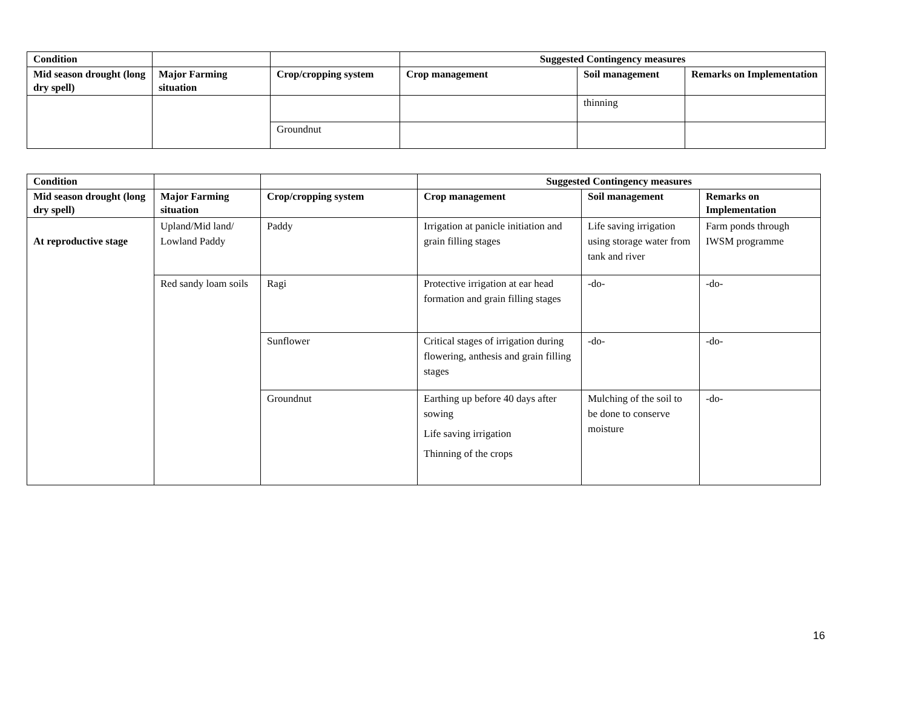| Condition | | | Suggested Contingency measures | | |
| --- | --- | --- | --- | --- | --- |
| Mid season drought (long dry spell) | Major Farming situation | Crop/cropping system | Crop management | Soil management | Remarks on Implementation |
| | | | | thinning | |
| | | Groundnut | | | |
| Condition | | | Suggested Contingency measures | | |
| --- | --- | --- | --- | --- | --- |
| Mid season drought (long dry spell) | Major Farming situation | Crop/cropping system | Crop management | Soil management | Remarks on Implementation |
| At reproductive stage | Upland/Mid land/ Lowland Paddy | Paddy | Irrigation at panicle initiation and grain filling stages | Life saving irrigation using storage water from tank and river | Farm ponds through IWSM programme |
| | Red sandy loam soils | Ragi | Protective irrigation at ear head formation and grain filling stages | -do- | -do- |
| | | Sunflower | Critical stages of irrigation during flowering, anthesis and grain filling stages | -do- | -do- |
| | | Groundnut | Earthing up before 40 days after sowing Life saving irrigation Thinning of the crops | Mulching of the soil to be done to conserve moisture | -do- |
16